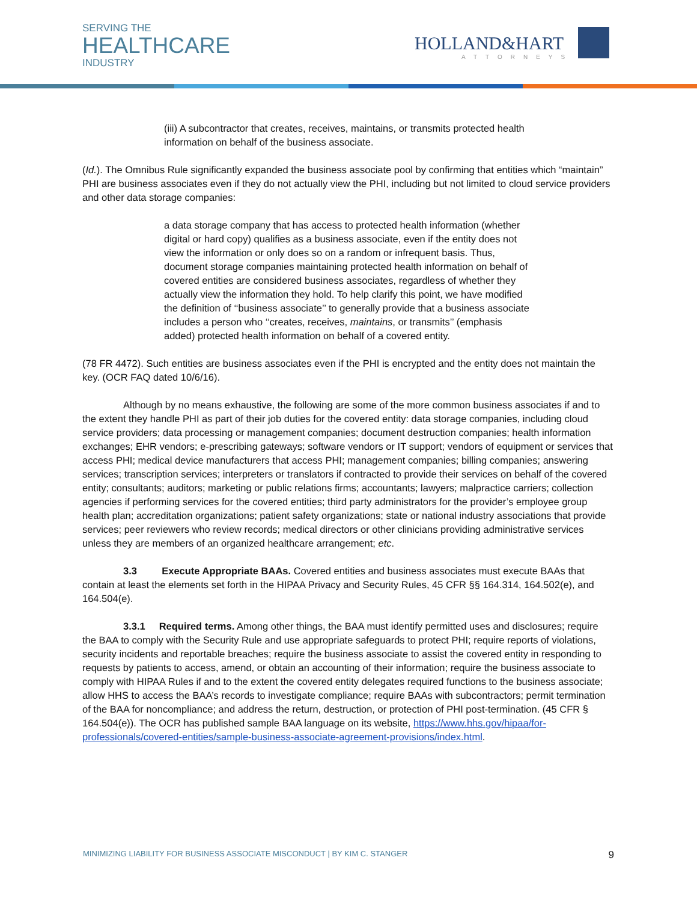SERVING THE
HEALTHCARE
INDUSTRY
HOLLAND&HART
ATTORNEYS
(iii) A subcontractor that creates, receives, maintains, or transmits protected health information on behalf of the business associate.
(Id.). The Omnibus Rule significantly expanded the business associate pool by confirming that entities which “maintain” PHI are business associates even if they do not actually view the PHI, including but not limited to cloud service providers and other data storage companies:
a data storage company that has access to protected health information (whether digital or hard copy) qualifies as a business associate, even if the entity does not view the information or only does so on a random or infrequent basis. Thus, document storage companies maintaining protected health information on behalf of covered entities are considered business associates, regardless of whether they actually view the information they hold. To help clarify this point, we have modified the definition of ‘‘business associate’’ to generally provide that a business associate includes a person who ‘‘creates, receives, maintains, or transmits’’ (emphasis added) protected health information on behalf of a covered entity.
(78 FR 4472). Such entities are business associates even if the PHI is encrypted and the entity does not maintain the key. (OCR FAQ dated 10/6/16).
Although by no means exhaustive, the following are some of the more common business associates if and to the extent they handle PHI as part of their job duties for the covered entity: data storage companies, including cloud service providers; data processing or management companies; document destruction companies; health information exchanges; EHR vendors; e-prescribing gateways; software vendors or IT support; vendors of equipment or services that access PHI; medical device manufacturers that access PHI; management companies; billing companies; answering services; transcription services; interpreters or translators if contracted to provide their services on behalf of the covered entity; consultants; auditors; marketing or public relations firms; accountants; lawyers; malpractice carriers; collection agencies if performing services for the covered entities; third party administrators for the provider’s employee group health plan; accreditation organizations; patient safety organizations; state or national industry associations that provide services; peer reviewers who review records; medical directors or other clinicians providing administrative services unless they are members of an organized healthcare arrangement; etc.
3.3 Execute Appropriate BAAs. Covered entities and business associates must execute BAAs that contain at least the elements set forth in the HIPAA Privacy and Security Rules, 45 CFR §§ 164.314, 164.502(e), and 164.504(e).
3.3.1 Required terms. Among other things, the BAA must identify permitted uses and disclosures; require the BAA to comply with the Security Rule and use appropriate safeguards to protect PHI; require reports of violations, security incidents and reportable breaches; require the business associate to assist the covered entity in responding to requests by patients to access, amend, or obtain an accounting of their information; require the business associate to comply with HIPAA Rules if and to the extent the covered entity delegates required functions to the business associate; allow HHS to access the BAA’s records to investigate compliance; require BAAs with subcontractors; permit termination of the BAA for noncompliance; and address the return, destruction, or protection of PHI post-termination. (45 CFR § 164.504(e)). The OCR has published sample BAA language on its website, https://www.hhs.gov/hipaa/for-professionals/covered-entities/sample-business-associate-agreement-provisions/index.html.
MINIMIZING LIABILITY FOR BUSINESS ASSOCIATE MISCONDUCT | BY KIM C. STANGER 9